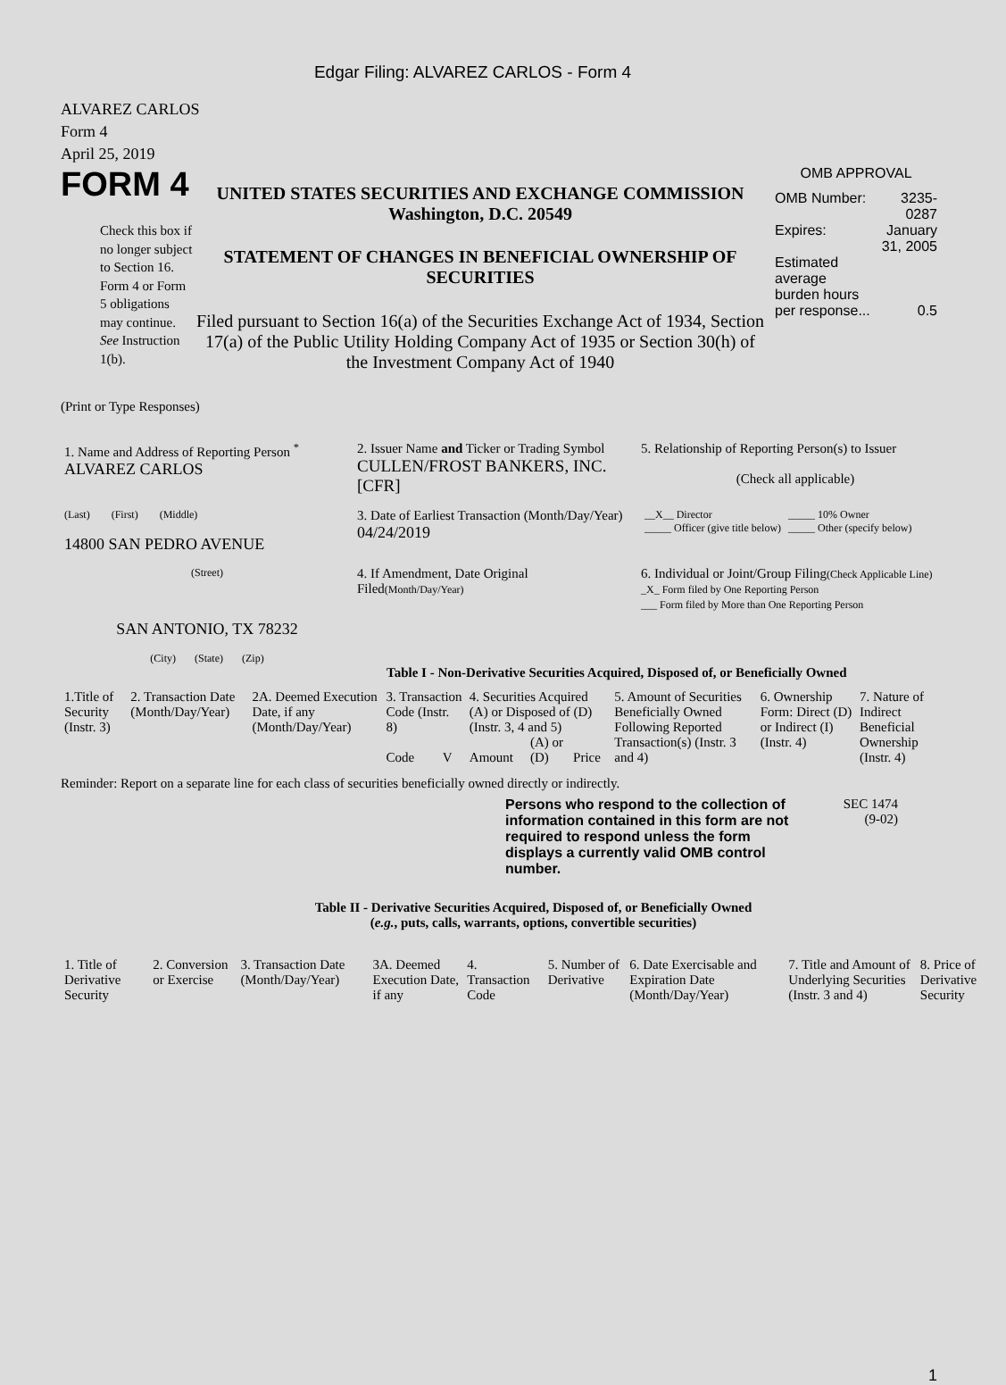Edgar Filing: ALVAREZ CARLOS - Form 4
ALVAREZ CARLOS
Form 4
April 25, 2019
FORM 4
Check this box if no longer subject to Section 16. Form 4 or Form 5 obligations may continue. See Instruction 1(b).
UNITED STATES SECURITIES AND EXCHANGE COMMISSION
Washington, D.C. 20549
STATEMENT OF CHANGES IN BENEFICIAL OWNERSHIP OF SECURITIES
Filed pursuant to Section 16(a) of the Securities Exchange Act of 1934, Section 17(a) of the Public Utility Holding Company Act of 1935 or Section 30(h) of the Investment Company Act of 1940
OMB APPROVAL
| OMB Number: | 3235-0287 |
| Expires: | January 31, 2005 |
| Estimated average burden hours per response... | 0.5 |
(Print or Type Responses)
| 1. Name and Address of Reporting Person <sup>*</sup> ALVAREZ CARLOS | 2. Issuer Name and Ticker or Trading Symbol CULLEN/FROST BANKERS, INC. [CFR] | 5. Relationship of Reporting Person(s) to Issuer (Check all applicable) |
| (Last) (First) (Middle) 14800 SAN PEDRO AVENUE | 3. Date of Earliest Transaction (Month/Day/Year) 04/24/2019 | / __X__ Director _____ Officer (give title below) / _____ 10% Owner _____ Other (specify below) / |
| (Street) SAN ANTONIO, TX 78232 (City) (State) (Zip) | 4. If Amendment, Date Original Filed (Month/Day/Year) | 6. Individual or Joint/Group Filing (Check Applicable Line) _X_ Form filed by One Reporting Person ___ Form filed by More than One Reporting Person |
Table I - Non-Derivative Securities Acquired, Disposed of, or Beneficially Owned
| 1.Title of Security (Instr. 3) | 2. Transaction Date (Month/Day/Year) | 2A. Deemed Execution Date, if any (Month/Day/Year) | 3. Transaction Code (Instr. 8) | | 4. Securities Acquired (A) or Disposed of (D) (Instr. 3, 4 and 5) | | | 5. Amount of Securities Beneficially Owned Following Reported Transaction(s) (Instr. 3 and 4) | 6. Ownership Form: Direct (D) or Indirect (I) (Instr. 4) | 7. Nature of Indirect Beneficial Ownership (Instr. 4) |
| --- | --- | --- | --- | --- | --- | --- | --- | --- | --- | --- |
| | | | Code | V | Amount | (A) or (D) | Price | | | |
Reminder: Report on a separate line for each class of securities beneficially owned directly or indirectly.
Persons who respond to the collection of information contained in this form are not required to respond unless the form displays a currently valid OMB control number.
SEC 1474
(9-02)
Table II - Derivative Securities Acquired, Disposed of, or Beneficially Owned
(e.g., puts, calls, warrants, options, convertible securities)
| 1. Title of Derivative Security | 2. Conversion or Exercise | 3. Transaction Date (Month/Day/Year) | 3A. Deemed Execution Date, if any | 4. Transaction Code | 5. Number of Derivative | 6. Date Exercisable and Expiration Date (Month/Day/Year) | 7. Title and Amount of Underlying Securities (Instr. 3 and 4) | 8. Price of Derivative Security |
| --- | --- | --- | --- | --- | --- | --- | --- | --- |
1